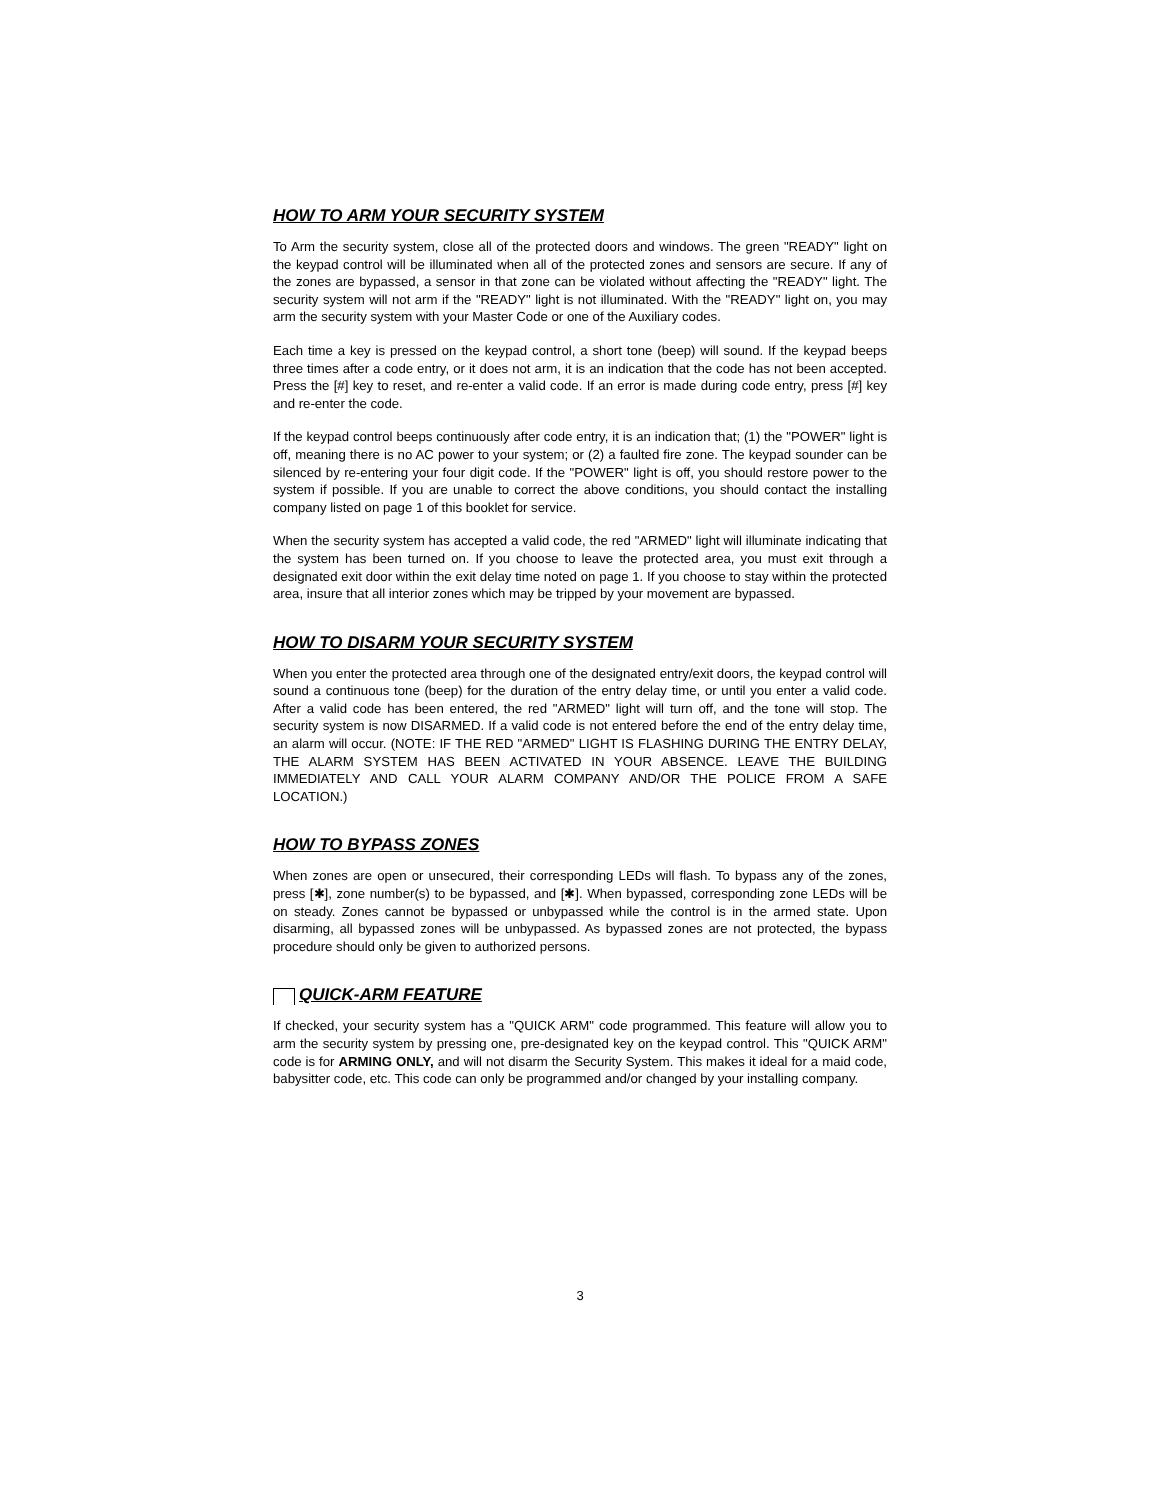HOW TO ARM YOUR SECURITY SYSTEM
To Arm the security system, close all of the protected doors and windows. The green "READY" light on the keypad control will be illuminated when all of the protected zones and sensors are secure. If any of the zones are bypassed, a sensor in that zone can be violated without affecting the "READY" light. The security system will not arm if the "READY" light is not illuminated. With the "READY" light on, you may arm the security system with your Master Code or one of the Auxiliary codes.
Each time a key is pressed on the keypad control, a short tone (beep) will sound. If the keypad beeps three times after a code entry, or it does not arm, it is an indication that the code has not been accepted. Press the [#] key to reset, and re-enter a valid code. If an error is made during code entry, press [#] key and re-enter the code.
If the keypad control beeps continuously after code entry, it is an indication that; (1) the "POWER" light is off, meaning there is no AC power to your system; or (2) a faulted fire zone. The keypad sounder can be silenced by re-entering your four digit code. If the "POWER" light is off, you should restore power to the system if possible. If you are unable to correct the above conditions, you should contact the installing company listed on page 1 of this booklet for service.
When the security system has accepted a valid code, the red "ARMED" light will illuminate indicating that the system has been turned on. If you choose to leave the protected area, you must exit through a designated exit door within the exit delay time noted on page 1. If you choose to stay within the protected area, insure that all interior zones which may be tripped by your movement are bypassed.
HOW TO DISARM YOUR SECURITY SYSTEM
When you enter the protected area through one of the designated entry/exit doors, the keypad control will sound a continuous tone (beep) for the duration of the entry delay time, or until you enter a valid code. After a valid code has been entered, the red "ARMED" light will turn off, and the tone will stop. The security system is now DISARMED. If a valid code is not entered before the end of the entry delay time, an alarm will occur. (NOTE: IF THE RED "ARMED" LIGHT IS FLASHING DURING THE ENTRY DELAY, THE ALARM SYSTEM HAS BEEN ACTIVATED IN YOUR ABSENCE. LEAVE THE BUILDING IMMEDIATELY AND CALL YOUR ALARM COMPANY AND/OR THE POLICE FROM A SAFE LOCATION.)
HOW TO BYPASS ZONES
When zones are open or unsecured, their corresponding LEDs will flash. To bypass any of the zones, press [✱], zone number(s) to be bypassed, and [✱]. When bypassed, corresponding zone LEDs will be on steady. Zones cannot be bypassed or unbypassed while the control is in the armed state. Upon disarming, all bypassed zones will be unbypassed. As bypassed zones are not protected, the bypass procedure should only be given to authorized persons.
QUICK-ARM FEATURE
If checked, your security system has a "QUICK ARM" code programmed. This feature will allow you to arm the security system by pressing one, pre-designated key on the keypad control. This "QUICK ARM" code is for ARMING ONLY, and will not disarm the Security System. This makes it ideal for a maid code, babysitter code, etc. This code can only be programmed and/or changed by your installing company.
3